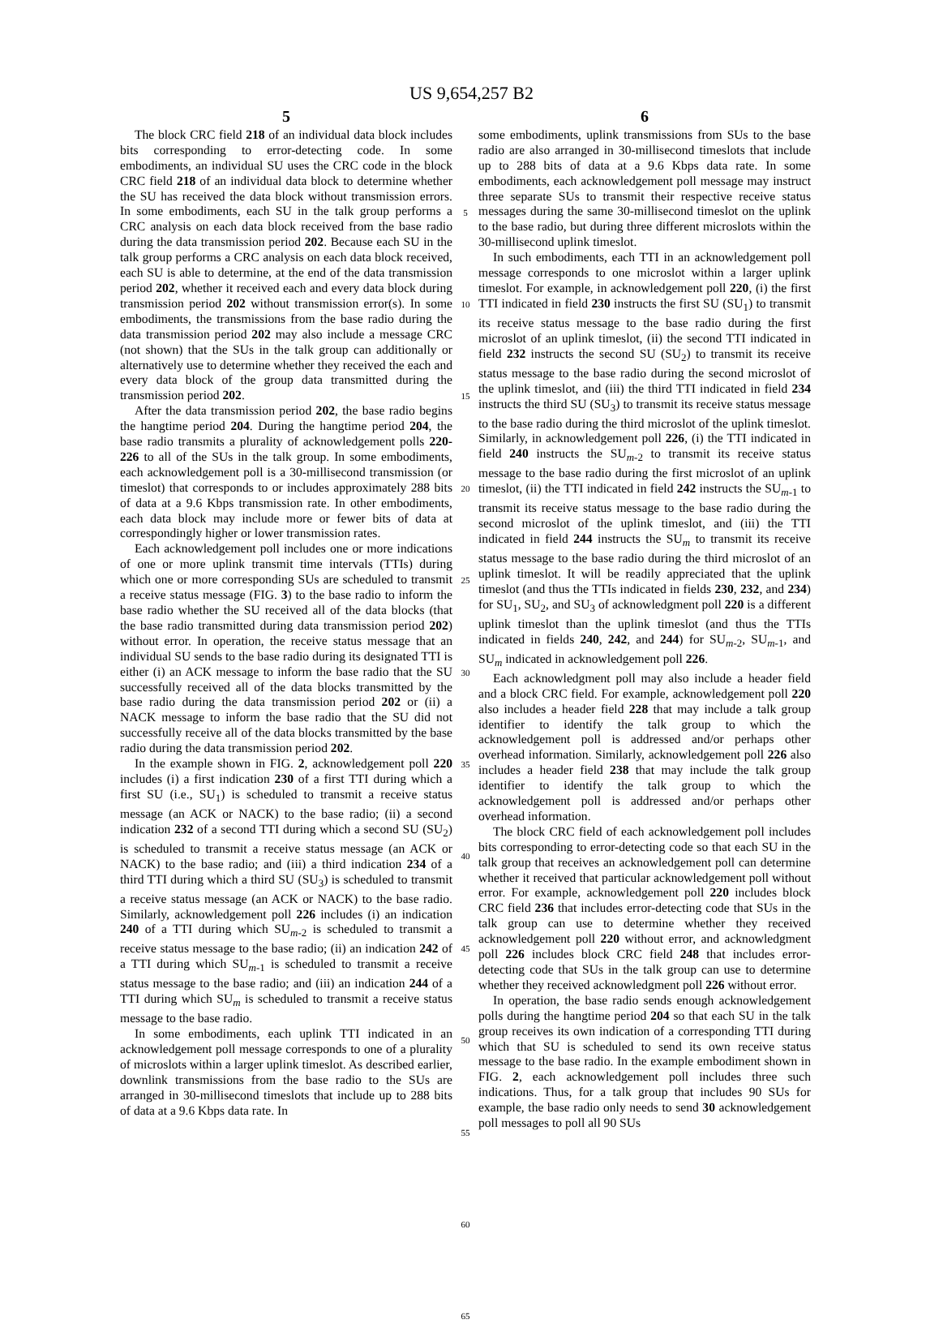US 9,654,257 B2
5
The block CRC field 218 of an individual data block includes bits corresponding to error-detecting code. In some embodiments, an individual SU uses the CRC code in the block CRC field 218 of an individual data block to determine whether the SU has received the data block without transmission errors. In some embodiments, each SU in the talk group performs a CRC analysis on each data block received from the base radio during the data transmission period 202. Because each SU in the talk group performs a CRC analysis on each data block received, each SU is able to determine, at the end of the data transmission period 202, whether it received each and every data block during transmission period 202 without transmission error(s). In some embodiments, the transmissions from the base radio during the data transmission period 202 may also include a message CRC (not shown) that the SUs in the talk group can additionally or alternatively use to determine whether they received the each and every data block of the group data transmitted during the transmission period 202.
After the data transmission period 202, the base radio begins the hangtime period 204. During the hangtime period 204, the base radio transmits a plurality of acknowledgement polls 220-226 to all of the SUs in the talk group. In some embodiments, each acknowledgement poll is a 30-millisecond transmission (or timeslot) that corresponds to or includes approximately 288 bits of data at a 9.6 Kbps transmission rate. In other embodiments, each data block may include more or fewer bits of data at correspondingly higher or lower transmission rates.
Each acknowledgement poll includes one or more indications of one or more uplink transmit time intervals (TTIs) during which one or more corresponding SUs are scheduled to transmit a receive status message (FIG. 3) to the base radio to inform the base radio whether the SU received all of the data blocks (that the base radio transmitted during data transmission period 202) without error. In operation, the receive status message that an individual SU sends to the base radio during its designated TTI is either (i) an ACK message to inform the base radio that the SU successfully received all of the data blocks transmitted by the base radio during the data transmission period 202 or (ii) a NACK message to inform the base radio that the SU did not successfully receive all of the data blocks transmitted by the base radio during the data transmission period 202.
In the example shown in FIG. 2, acknowledgement poll 220 includes (i) a first indication 230 of a first TTI during which a first SU (i.e., SU<sub>1</sub>) is scheduled to transmit a receive status message (an ACK or NACK) to the base radio; (ii) a second indication 232 of a second TTI during which a second SU (SU<sub>2</sub>) is scheduled to transmit a receive status message (an ACK or NACK) to the base radio; and (iii) a third indication 234 of a third TTI during which a third SU (SU<sub>3</sub>) is scheduled to transmit a receive status message (an ACK or NACK) to the base radio. Similarly, acknowledgement poll 226 includes (i) an indication 240 of a TTI during which SU<sub>m-2</sub> is scheduled to transmit a receive status message to the base radio; (ii) an indication 242 of a TTI during which SU<sub>m-1</sub> is scheduled to transmit a receive status message to the base radio; and (iii) an indication 244 of a TTI during which SU<sub>m</sub> is scheduled to transmit a receive status message to the base radio.
In some embodiments, each uplink TTI indicated in an acknowledgement poll message corresponds to one of a plurality of microslots within a larger uplink timeslot. As described earlier, downlink transmissions from the base radio to the SUs are arranged in 30-millisecond timeslots that include up to 288 bits of data at a 9.6 Kbps data rate. In
5 10 15 20 25 30 35 40 45 50 55 60 65
6
some embodiments, uplink transmissions from SUs to the base radio are also arranged in 30-millisecond timeslots that include up to 288 bits of data at a 9.6 Kbps data rate. In some embodiments, each acknowledgement poll message may instruct three separate SUs to transmit their respective receive status messages during the same 30-millisecond timeslot on the uplink to the base radio, but during three different microslots within the 30-millisecond uplink timeslot.
In such embodiments, each TTI in an acknowledgement poll message corresponds to one microslot within a larger uplink timeslot. For example, in acknowledgement poll 220, (i) the first TTI indicated in field 230 instructs the first SU (SU<sub>1</sub>) to transmit its receive status message to the base radio during the first microslot of an uplink timeslot, (ii) the second TTI indicated in field 232 instructs the second SU (SU<sub>2</sub>) to transmit its receive status message to the base radio during the second microslot of the uplink timeslot, and (iii) the third TTI indicated in field 234 instructs the third SU (SU<sub>3</sub>) to transmit its receive status message to the base radio during the third microslot of the uplink timeslot. Similarly, in acknowledgement poll 226, (i) the TTI indicated in field 240 instructs the SU<sub>m-2</sub> to transmit its receive status message to the base radio during the first microslot of an uplink timeslot, (ii) the TTI indicated in field 242 instructs the SU<sub>m-1</sub> to transmit its receive status message to the base radio during the second microslot of the uplink timeslot, and (iii) the TTI indicated in field 244 instructs the SU<sub>m</sub> to transmit its receive status message to the base radio during the third microslot of an uplink timeslot. It will be readily appreciated that the uplink timeslot (and thus the TTIs indicated in fields 230, 232, and 234) for SU<sub>1</sub>, SU<sub>2</sub>, and SU<sub>3</sub> of acknowledgment poll 220 is a different uplink timeslot than the uplink timeslot (and thus the TTIs indicated in fields 240, 242, and 244) for SU<sub>m-2</sub>, SU<sub>m-1</sub>, and SU<sub>m</sub> indicated in acknowledgement poll 226.
Each acknowledgment poll may also include a header field and a block CRC field. For example, acknowledgement poll 220 also includes a header field 228 that may include a talk group identifier to identify the talk group to which the acknowledgement poll is addressed and/or perhaps other overhead information. Similarly, acknowledgement poll 226 also includes a header field 238 that may include the talk group identifier to identify the talk group to which the acknowledgement poll is addressed and/or perhaps other overhead information.
The block CRC field of each acknowledgement poll includes bits corresponding to error-detecting code so that each SU in the talk group that receives an acknowledgement poll can determine whether it received that particular acknowledgement poll without error. For example, acknowledgement poll 220 includes block CRC field 236 that includes error-detecting code that SUs in the talk group can use to determine whether they received acknowledgement poll 220 without error, and acknowledgment poll 226 includes block CRC field 248 that includes error-detecting code that SUs in the talk group can use to determine whether they received acknowledgment poll 226 without error.
In operation, the base radio sends enough acknowledgement polls during the hangtime period 204 so that each SU in the talk group receives its own indication of a corresponding TTI during which that SU is scheduled to send its own receive status message to the base radio. In the example embodiment shown in FIG. 2, each acknowledgement poll includes three such indications. Thus, for a talk group that includes 90 SUs for example, the base radio only needs to send 30 acknowledgement poll messages to poll all 90 SUs